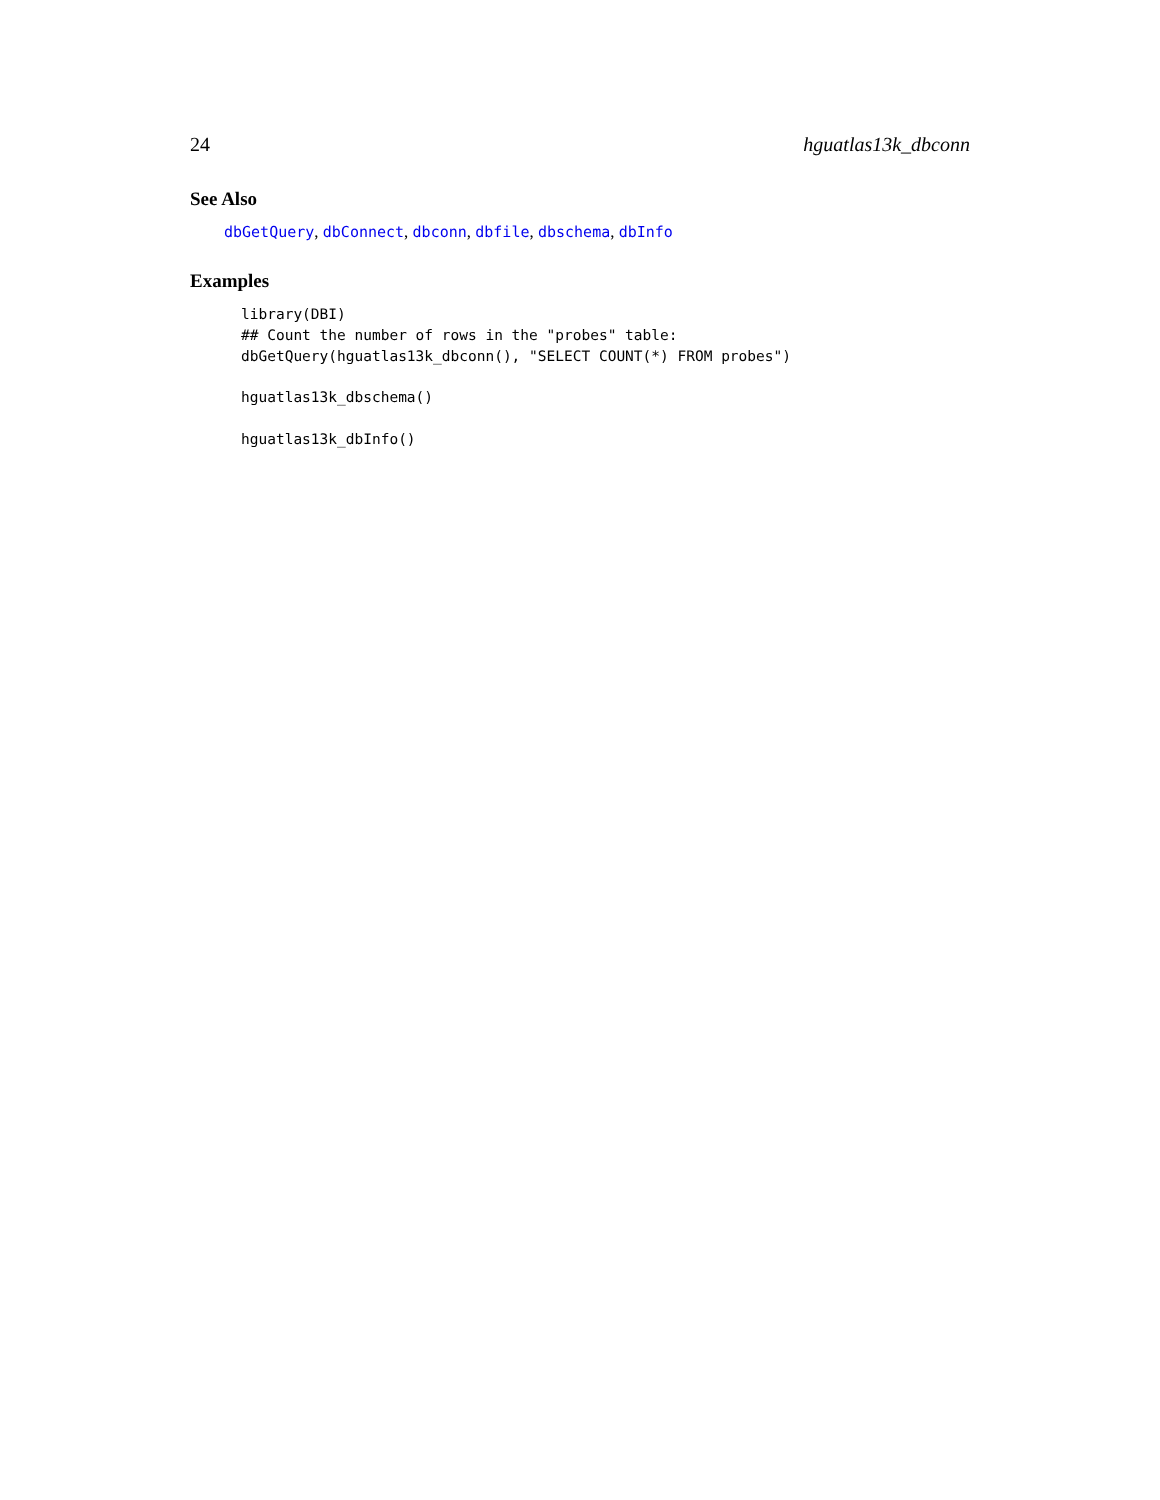24 hguatlas13k_dbconn
See Also
dbGetQuery, dbConnect, dbconn, dbfile, dbschema, dbInfo
Examples
library(DBI)
## Count the number of rows in the "probes" table:
dbGetQuery(hguatlas13k_dbconn(), "SELECT COUNT(*) FROM probes")

hguatlas13k_dbschema()

hguatlas13k_dbInfo()